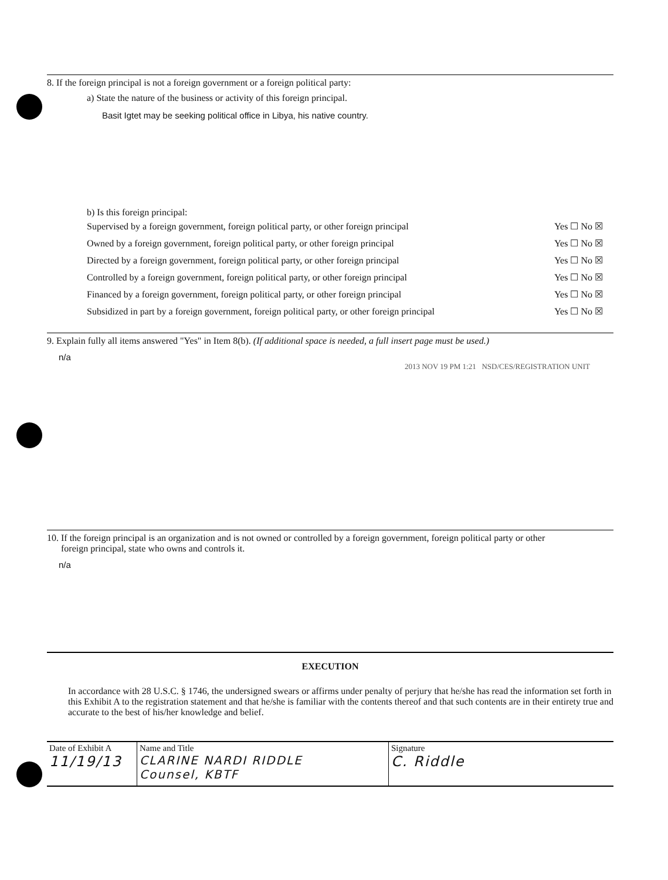8. If the foreign principal is not a foreign government or a foreign political party:
a) State the nature of the business or activity of this foreign principal.
Basit Igtet may be seeking political office in Libya, his native country.
b) Is this foreign principal:
| Supervised by a foreign government, foreign political party, or other foreign principal | Yes ☐ No ☒ |
| Owned by a foreign government, foreign political party, or other foreign principal | Yes ☐ No ☒ |
| Directed by a foreign government, foreign political party, or other foreign principal | Yes ☐ No ☒ |
| Controlled by a foreign government, foreign political party, or other foreign principal | Yes ☐ No ☒ |
| Financed by a foreign government, foreign political party, or other foreign principal | Yes ☐ No ☒ |
| Subsidized in part by a foreign government, foreign political party, or other foreign principal | Yes ☐ No ☒ |
9. Explain fully all items answered "Yes" in Item 8(b). (If additional space is needed, a full insert page must be used.)
n/a
2013 NOV 19 PM 1:21 NSD/CES/REGISTRATION UNIT
10. If the foreign principal is an organization and is not owned or controlled by a foreign government, foreign political party or other
foreign principal, state who owns and controls it.
n/a
EXECUTION
In accordance with 28 U.S.C. § 1746, the undersigned swears or affirms under penalty of perjury that he/she has read the information set forth in this Exhibit A to the registration statement and that he/she is familiar with the contents thereof and that such contents are in their entirety true and accurate to the best of his/her knowledge and belief.
| Date of Exhibit A 11/19/13 | Name and Title CLARINE NARDI RIDDLE Counsel, KBTF | Signature C. Riddle |